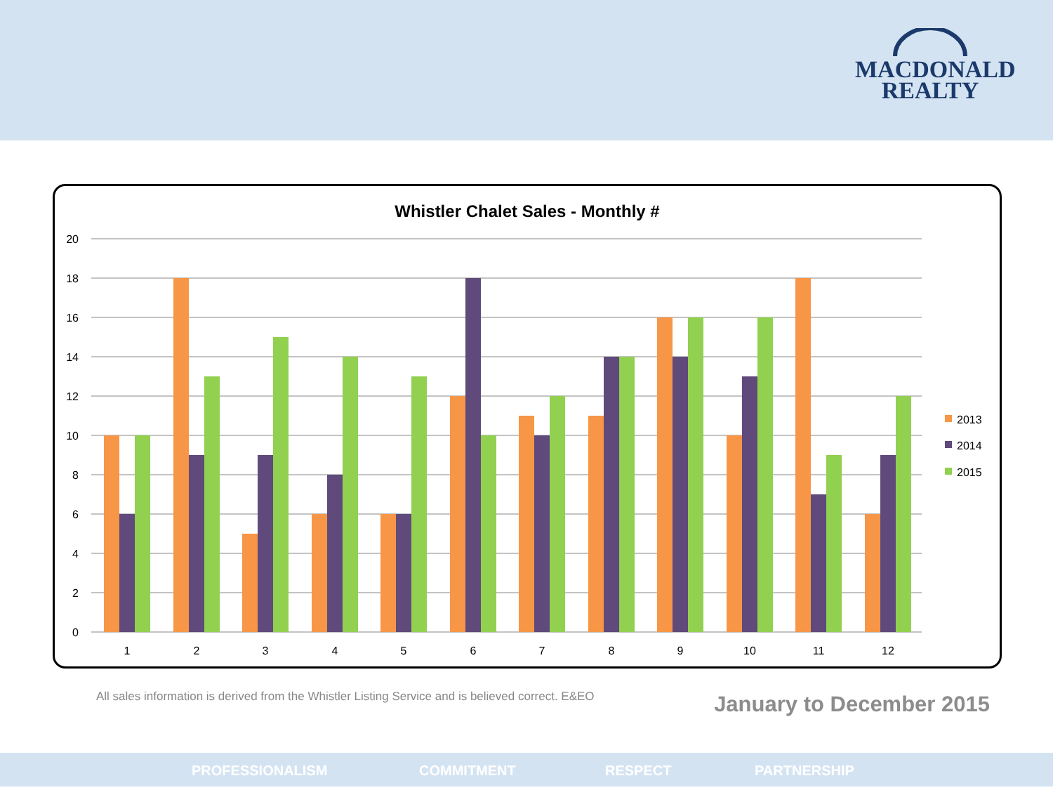MACDONALD
REALTY
Whistler Chalet Sales - Monthly #
20
18
16
14
12
10
8
6
4
2
0
1
2
3
4
5
6
7
8
9
10
11
12
2013
2014
2015
All sales information is derived from the Whistler Listing Service and is believed correct. E&EO
January to December 2015
PROFESSIONALISM COMMITMENT RESPECT PARTNERSHIP